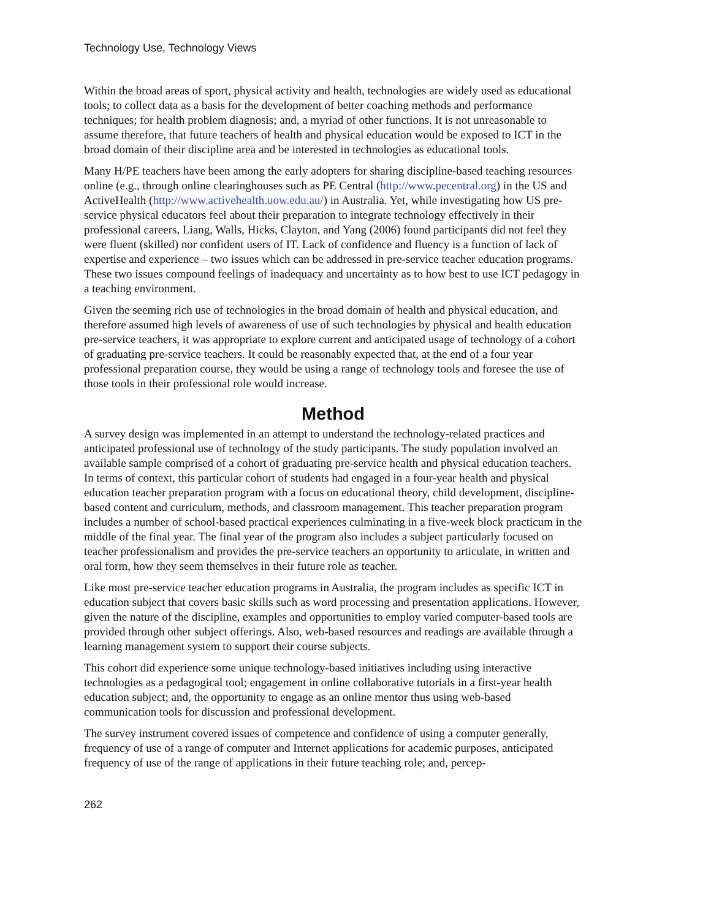Technology Use, Technology Views
Within the broad areas of sport, physical activity and health, technologies are widely used as educational tools; to collect data as a basis for the development of better coaching methods and performance techniques; for health problem diagnosis; and, a myriad of other functions. It is not unreasonable to assume therefore, that future teachers of health and physical education would be exposed to ICT in the broad domain of their discipline area and be interested in technologies as educational tools.
Many H/PE teachers have been among the early adopters for sharing discipline-based teaching resources online (e.g., through online clearinghouses such as PE Central (http://www.pecentral.org) in the US and ActiveHealth (http://www.activehealth.uow.edu.au/) in Australia. Yet, while investigating how US pre-service physical educators feel about their preparation to integrate technology effectively in their professional careers, Liang, Walls, Hicks, Clayton, and Yang (2006) found participants did not feel they were fluent (skilled) nor confident users of IT. Lack of confidence and fluency is a function of lack of expertise and experience – two issues which can be addressed in pre-service teacher education programs. These two issues compound feelings of inadequacy and uncertainty as to how best to use ICT pedagogy in a teaching environment.
Given the seeming rich use of technologies in the broad domain of health and physical education, and therefore assumed high levels of awareness of use of such technologies by physical and health education pre-service teachers, it was appropriate to explore current and anticipated usage of technology of a cohort of graduating pre-service teachers. It could be reasonably expected that, at the end of a four year professional preparation course, they would be using a range of technology tools and foresee the use of those tools in their professional role would increase.
Method
A survey design was implemented in an attempt to understand the technology-related practices and anticipated professional use of technology of the study participants. The study population involved an available sample comprised of a cohort of graduating pre-service health and physical education teachers. In terms of context, this particular cohort of students had engaged in a four-year health and physical education teacher preparation program with a focus on educational theory, child development, discipline-based content and curriculum, methods, and classroom management. This teacher preparation program includes a number of school-based practical experiences culminating in a five-week block practicum in the middle of the final year. The final year of the program also includes a subject particularly focused on teacher professionalism and provides the pre-service teachers an opportunity to articulate, in written and oral form, how they seem themselves in their future role as teacher.
Like most pre-service teacher education programs in Australia, the program includes as specific ICT in education subject that covers basic skills such as word processing and presentation applications. However, given the nature of the discipline, examples and opportunities to employ varied computer-based tools are provided through other subject offerings. Also, web-based resources and readings are available through a learning management system to support their course subjects.
This cohort did experience some unique technology-based initiatives including using interactive technologies as a pedagogical tool; engagement in online collaborative tutorials in a first-year health education subject; and, the opportunity to engage as an online mentor thus using web-based communication tools for discussion and professional development.
The survey instrument covered issues of competence and confidence of using a computer generally, frequency of use of a range of computer and Internet applications for academic purposes, anticipated frequency of use of the range of applications in their future teaching role; and, percep-
262